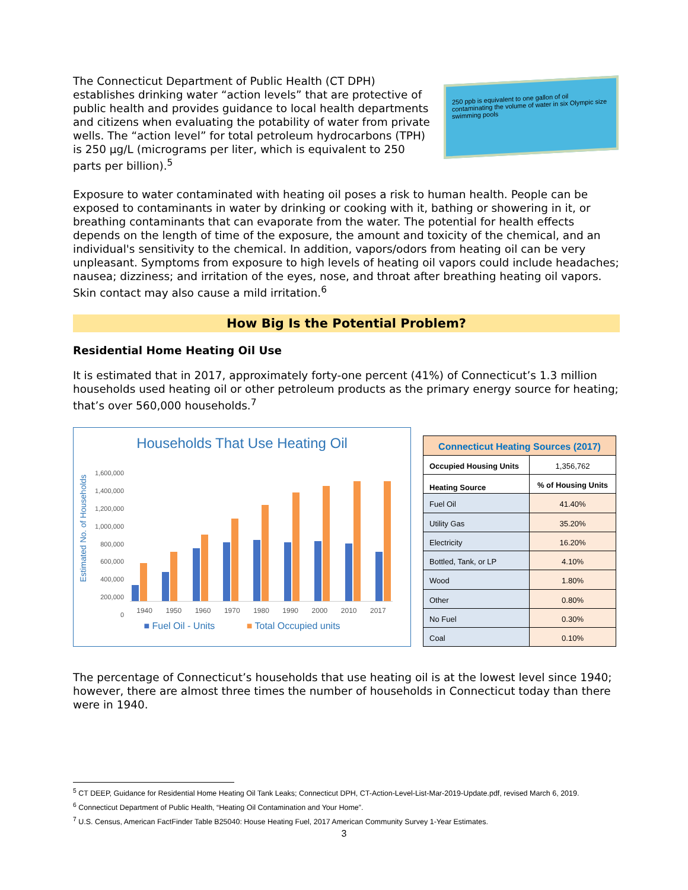The Connecticut Department of Public Health (CT DPH) establishes drinking water “action levels” that are protective of public health and provides guidance to local health departments and citizens when evaluating the potability of water from private wells. The “action level” for total petroleum hydrocarbons (TPH) is 250 µg/L (micrograms per liter, which is equivalent to 250 parts per billion).<sup>5</sup>
250 ppb is equivalent to one gallon of oil contaminating the volume of water in six Olympic size swimming pools
Exposure to water contaminated with heating oil poses a risk to human health. People can be exposed to contaminants in water by drinking or cooking with it, bathing or showering in it, or breathing contaminants that can evaporate from the water. The potential for health effects depends on the length of time of the exposure, the amount and toxicity of the chemical, and an individual's sensitivity to the chemical. In addition, vapors/odors from heating oil can be very unpleasant. Symptoms from exposure to high levels of heating oil vapors could include headaches; nausea; dizziness; and irritation of the eyes, nose, and throat after breathing heating oil vapors. Skin contact may also cause a mild irritation.<sup>6</sup>
How Big Is the Potential Problem?
Residential Home Heating Oil Use
It is estimated that in 2017, approximately forty-one percent (41%) of Connecticut’s 1.3 million households used heating oil or other petroleum products as the primary energy source for heating; that’s over 560,000 households.<sup>7</sup>
Households That Use Heating Oil
Estimated No. of Households
1,600,000
1,400,000
1,200,000
1,000,000
800,000
600,000
400,000
200,000
0
1940 1950 1960 1970 1980 1990 2000 2010 2017
■ Fuel Oil - Units ■ Total Occupied units
| Connecticut Heating Sources (2017) | |
| --- | --- |
| Occupied Housing Units | 1,356,762 |
| Heating Source | % of Housing Units |
| Fuel Oil | 41.40% |
| Utility Gas | 35.20% |
| Electricity | 16.20% |
| Bottled, Tank, or LP | 4.10% |
| Wood | 1.80% |
| Other | 0.80% |
| No Fuel | 0.30% |
| Coal | 0.10% |
The percentage of Connecticut’s households that use heating oil is at the lowest level since 1940; however, there are almost three times the number of households in Connecticut today than there were in 1940.
<sup>5</sup> CT DEEP, Guidance for Residential Home Heating Oil Tank Leaks; Connecticut DPH, CT-Action-Level-List-Mar-2019-Update.pdf, revised March 6, 2019.
<sup>6</sup> Connecticut Department of Public Health, “Heating Oil Contamination and Your Home”.
<sup>7</sup> U.S. Census, American FactFinder Table B25040: House Heating Fuel, 2017 American Community Survey 1-Year Estimates.
3